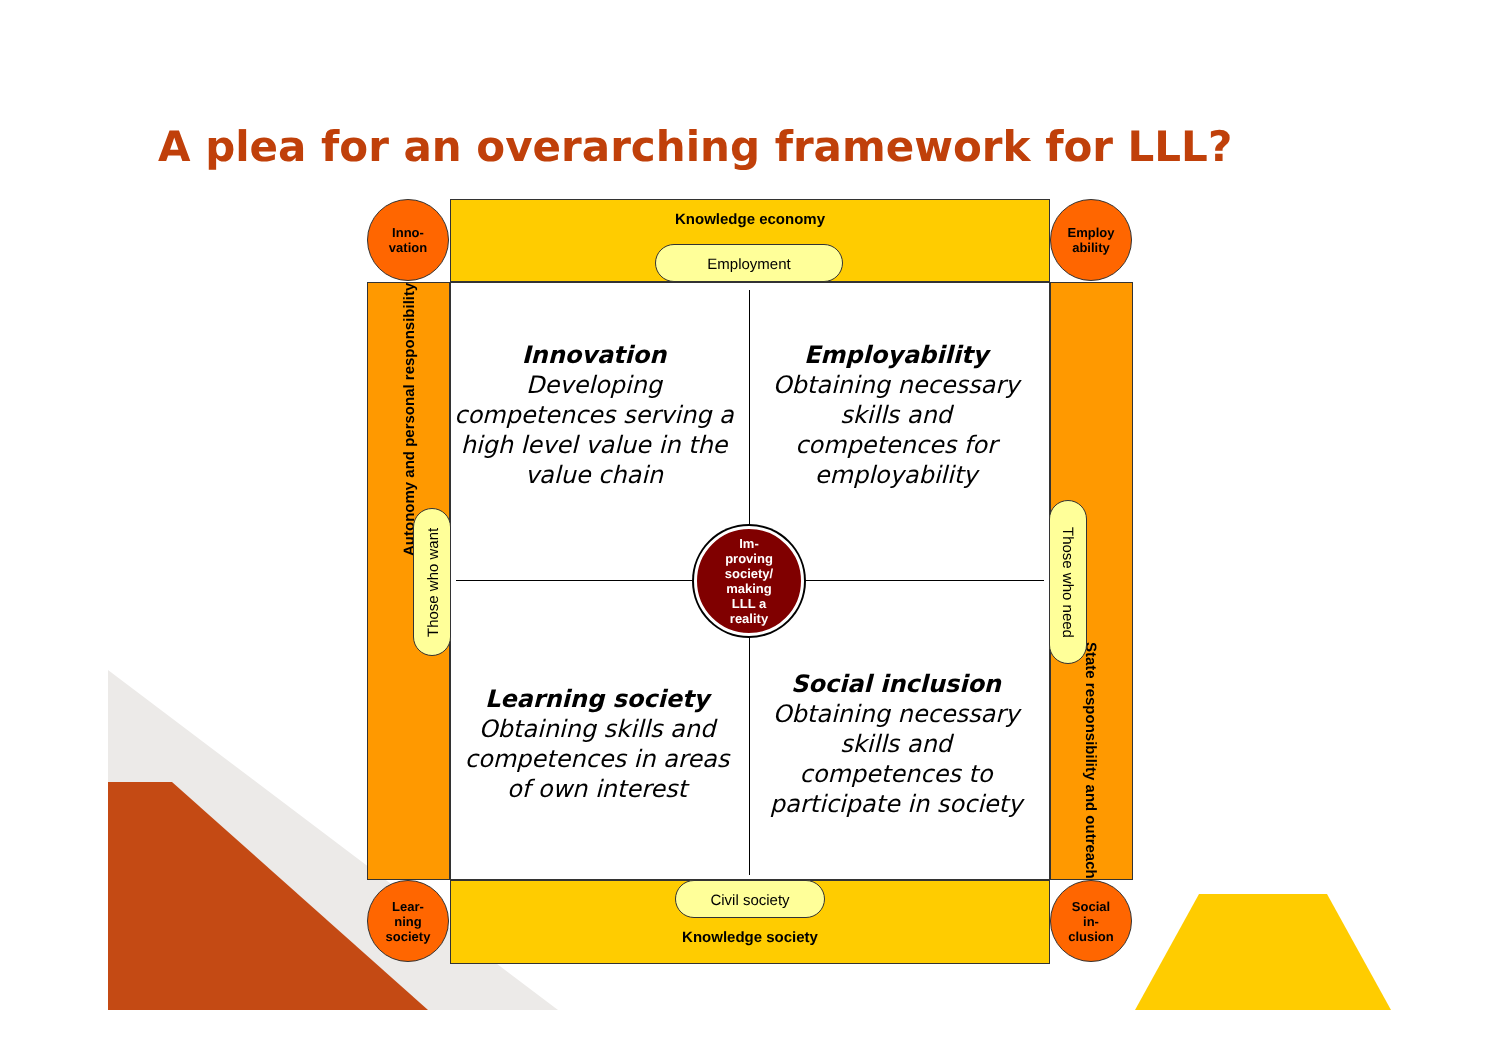A plea for an overarching framework for LLL?
Knowledge economy
Employment
Knowledge society Civil society
Autonomy and personal responsibility
Those who want
State responsibility and outreach
Those who need
Inno-
vation
Employ
ability
Lear-
ning
society
Social
in-
clusion
Innovation
Developing competences serving a high level value in the value chain
Employability
Obtaining necessary skills and competences for employability
Learning society
Obtaining skills and competences in areas of own interest
Social inclusion
Obtaining necessary skills and competences to participate in society
Im-
proving
society/
making
LLL a
reality